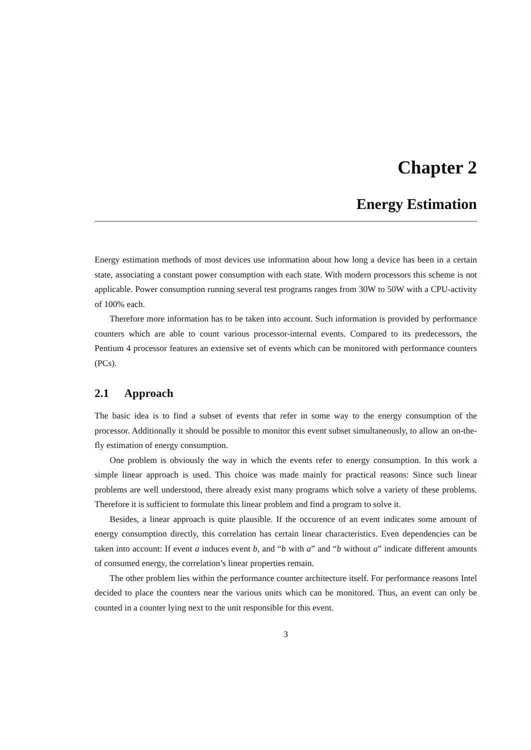Chapter 2
Energy Estimation
Energy estimation methods of most devices use information about how long a device has been in a certain state, associating a constant power consumption with each state. With modern processors this scheme is not applicable. Power consumption running several test programs ranges from 30W to 50W with a CPU-activity of 100% each.
Therefore more information has to be taken into account. Such information is provided by performance counters which are able to count various processor-internal events. Compared to its predecessors, the Pentium 4 processor features an extensive set of events which can be monitored with performance counters (PCs).
2.1 Approach
The basic idea is to find a subset of events that refer in some way to the energy consumption of the processor. Additionally it should be possible to monitor this event subset simultaneously, to allow an on-the-fly estimation of energy consumption.
One problem is obviously the way in which the events refer to energy consumption. In this work a simple linear approach is used. This choice was made mainly for practical reasons: Since such linear problems are well understood, there already exist many programs which solve a variety of these problems. Therefore it is sufficient to formulate this linear problem and find a program to solve it.
Besides, a linear approach is quite plausible. If the occurence of an event indicates some amount of energy consumption directly, this correlation has certain linear characteristics. Even dependencies can be taken into account: If event a induces event b, and “b with a” and “b without a” indicate different amounts of consumed energy, the correlation’s linear properties remain.
The other problem lies within the performance counter architecture itself. For performance reasons Intel decided to place the counters near the various units which can be monitored. Thus, an event can only be counted in a counter lying next to the unit responsible for this event.
3